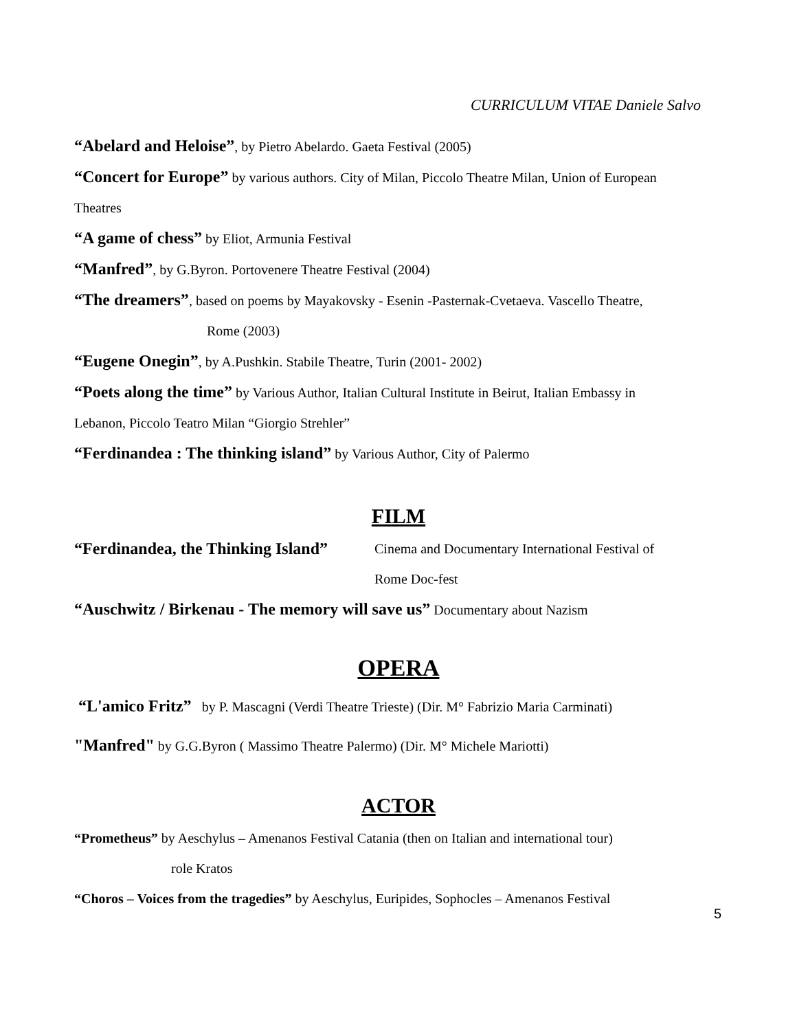CURRICULUM VITAE Daniele Salvo
“Abelard and Heloise”, by Pietro Abelardo. Gaeta Festival (2005)
“Concert for Europe” by various authors. City of Milan, Piccolo Theatre Milan, Union of European
Theatres
“A game of chess” by Eliot, Armunia Festival
“Manfred”, by G.Byron. Portovenere Theatre Festival (2004)
“The dreamers”, based on poems by Mayakovsky - Esenin -Pasternak-Cvetaeva. Vascello Theatre,
Rome (2003)
“Eugene Onegin”, by A.Pushkin. Stabile Theatre, Turin (2001- 2002)
“Poets along the time” by Various Author, Italian Cultural Institute in Beirut, Italian Embassy in
Lebanon, Piccolo Teatro Milan “Giorgio Strehler”
“Ferdinandea : The thinking island” by Various Author, City of Palermo
FILM
“Ferdinandea, the Thinking Island”
Cinema and Documentary International Festival of
Rome Doc-fest
“Auschwitz / Birkenau - The memory will save us” Documentary about Nazism
OPERA
“L'amico Fritz” by P. Mascagni (Verdi Theatre Trieste) (Dir. M° Fabrizio Maria Carminati)
"Manfred" by G.G.Byron ( Massimo Theatre Palermo) (Dir. M° Michele Mariotti)
ACTOR
“Prometheus” by Aeschylus – Amenanos Festival Catania (then on Italian and international tour)
role Kratos
“Choros – Voices from the tragedies” by Aeschylus, Euripides, Sophocles – Amenanos Festival
5